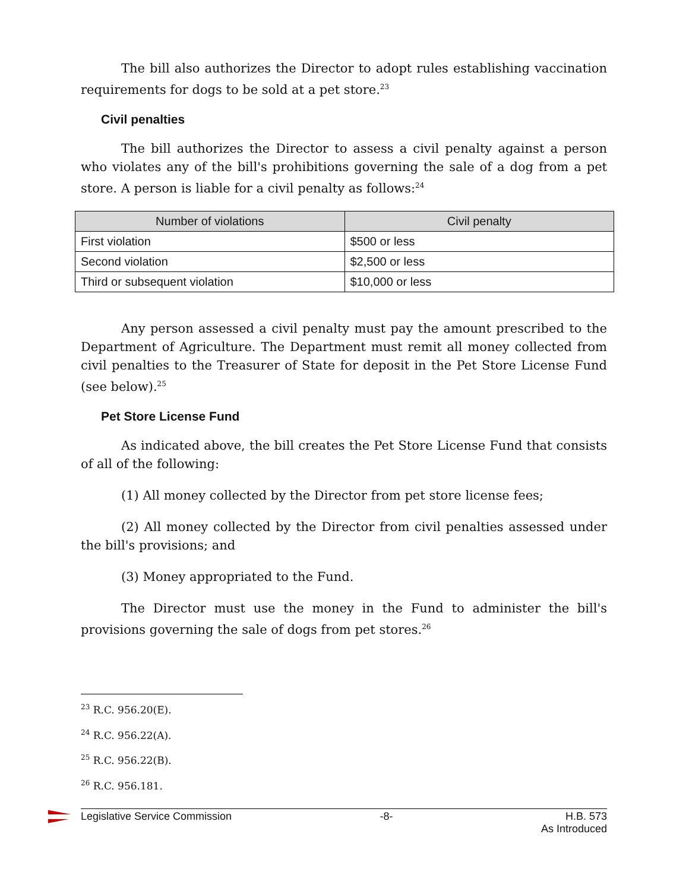The bill also authorizes the Director to adopt rules establishing vaccination requirements for dogs to be sold at a pet store.<sup>23</sup>
Civil penalties
The bill authorizes the Director to assess a civil penalty against a person who violates any of the bill's prohibitions governing the sale of a dog from a pet store. A person is liable for a civil penalty as follows:<sup>24</sup>
| Number of violations | Civil penalty |
| --- | --- |
| First violation | $500 or less |
| Second violation | $2,500 or less |
| Third or subsequent violation | $10,000 or less |
Any person assessed a civil penalty must pay the amount prescribed to the Department of Agriculture. The Department must remit all money collected from civil penalties to the Treasurer of State for deposit in the Pet Store License Fund (see below).<sup>25</sup>
Pet Store License Fund
As indicated above, the bill creates the Pet Store License Fund that consists of all of the following:
(1) All money collected by the Director from pet store license fees;
(2) All money collected by the Director from civil penalties assessed under the bill's provisions; and
(3) Money appropriated to the Fund.
The Director must use the money in the Fund to administer the bill's provisions governing the sale of dogs from pet stores.<sup>26</sup>
<sup>23</sup> R.C. 956.20(E).
<sup>24</sup> R.C. 956.22(A).
<sup>25</sup> R.C. 956.22(B).
<sup>26</sup> R.C. 956.181.
Legislative Service Commission -8- H.B. 573
As Introduced